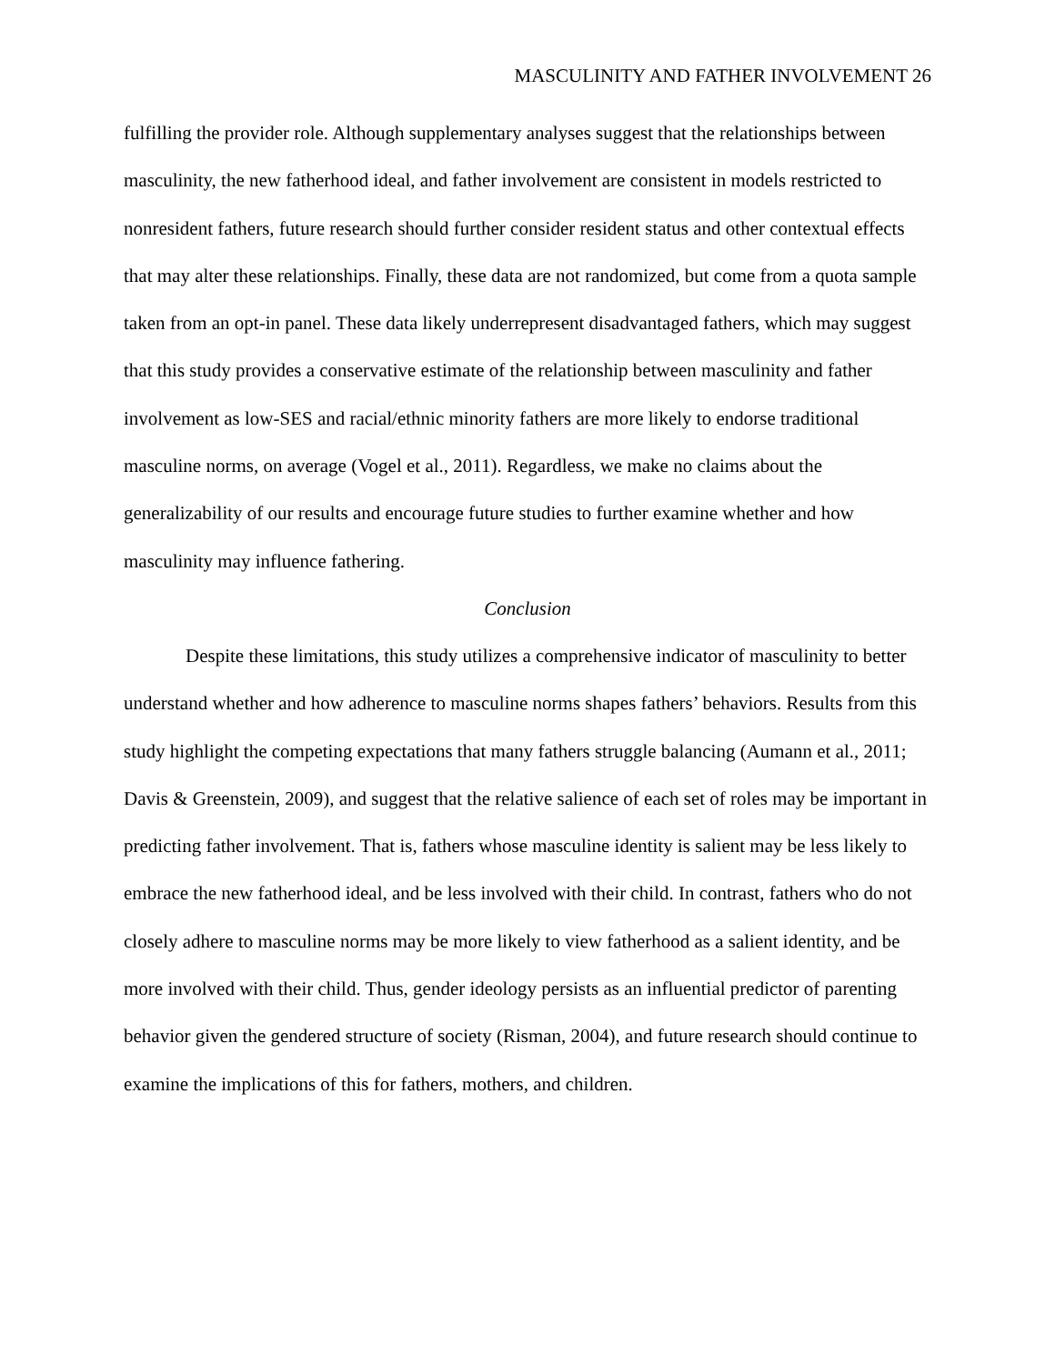MASCULINITY AND FATHER INVOLVEMENT 26
fulfilling the provider role. Although supplementary analyses suggest that the relationships between masculinity, the new fatherhood ideal, and father involvement are consistent in models restricted to nonresident fathers, future research should further consider resident status and other contextual effects that may alter these relationships. Finally, these data are not randomized, but come from a quota sample taken from an opt-in panel. These data likely underrepresent disadvantaged fathers, which may suggest that this study provides a conservative estimate of the relationship between masculinity and father involvement as low-SES and racial/ethnic minority fathers are more likely to endorse traditional masculine norms, on average (Vogel et al., 2011). Regardless, we make no claims about the generalizability of our results and encourage future studies to further examine whether and how masculinity may influence fathering.
Conclusion
Despite these limitations, this study utilizes a comprehensive indicator of masculinity to better understand whether and how adherence to masculine norms shapes fathers’ behaviors. Results from this study highlight the competing expectations that many fathers struggle balancing (Aumann et al., 2011; Davis & Greenstein, 2009), and suggest that the relative salience of each set of roles may be important in predicting father involvement. That is, fathers whose masculine identity is salient may be less likely to embrace the new fatherhood ideal, and be less involved with their child. In contrast, fathers who do not closely adhere to masculine norms may be more likely to view fatherhood as a salient identity, and be more involved with their child. Thus, gender ideology persists as an influential predictor of parenting behavior given the gendered structure of society (Risman, 2004), and future research should continue to examine the implications of this for fathers, mothers, and children.